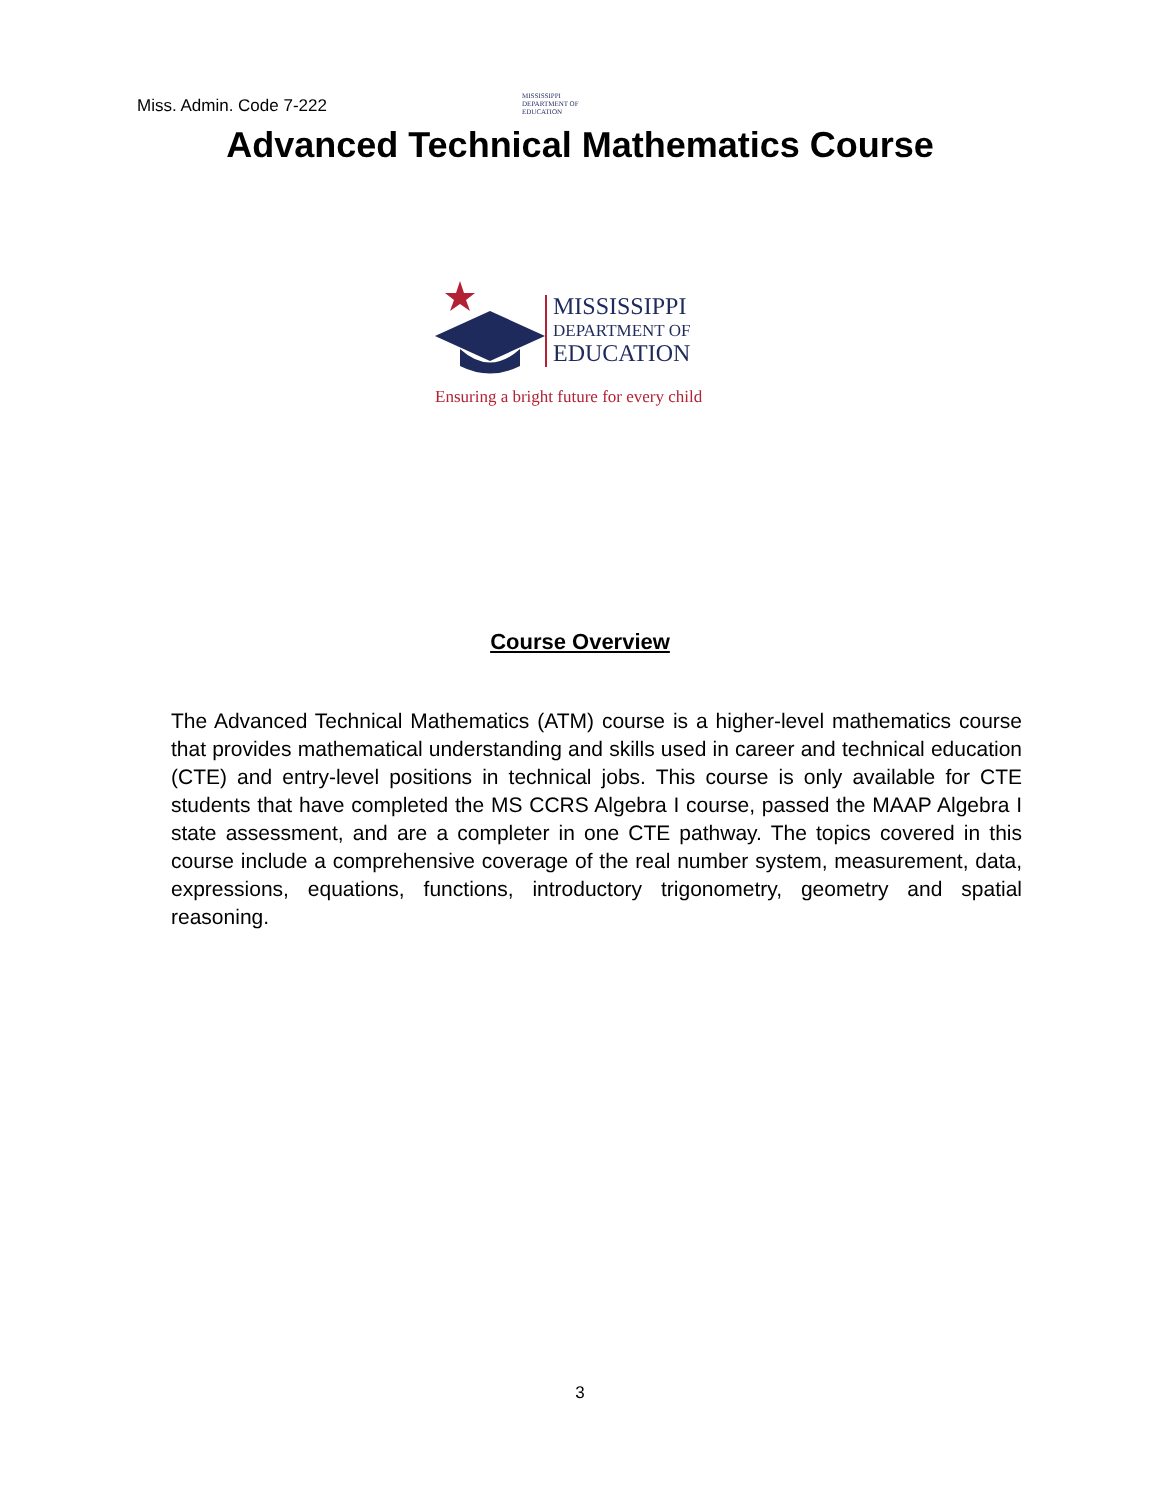Miss. Admin. Code 7-222
MISSISSIPPI
DEPARTMENT OF
EDUCATION
Advanced Technical Mathematics Course
MISSISSIPPI
DEPARTMENT OF
EDUCATION
Ensuring a bright future for every child
Course Overview
The Advanced Technical Mathematics (ATM) course is a higher-level mathematics course that provides mathematical understanding and skills used in career and technical education (CTE) and entry-level positions in technical jobs. This course is only available for CTE students that have completed the MS CCRS Algebra I course, passed the MAAP Algebra I state assessment, and are a completer in one CTE pathway. The topics covered in this course include a comprehensive coverage of the real number system, measurement, data, expressions, equations, functions, introductory trigonometry, geometry and spatial reasoning.
3